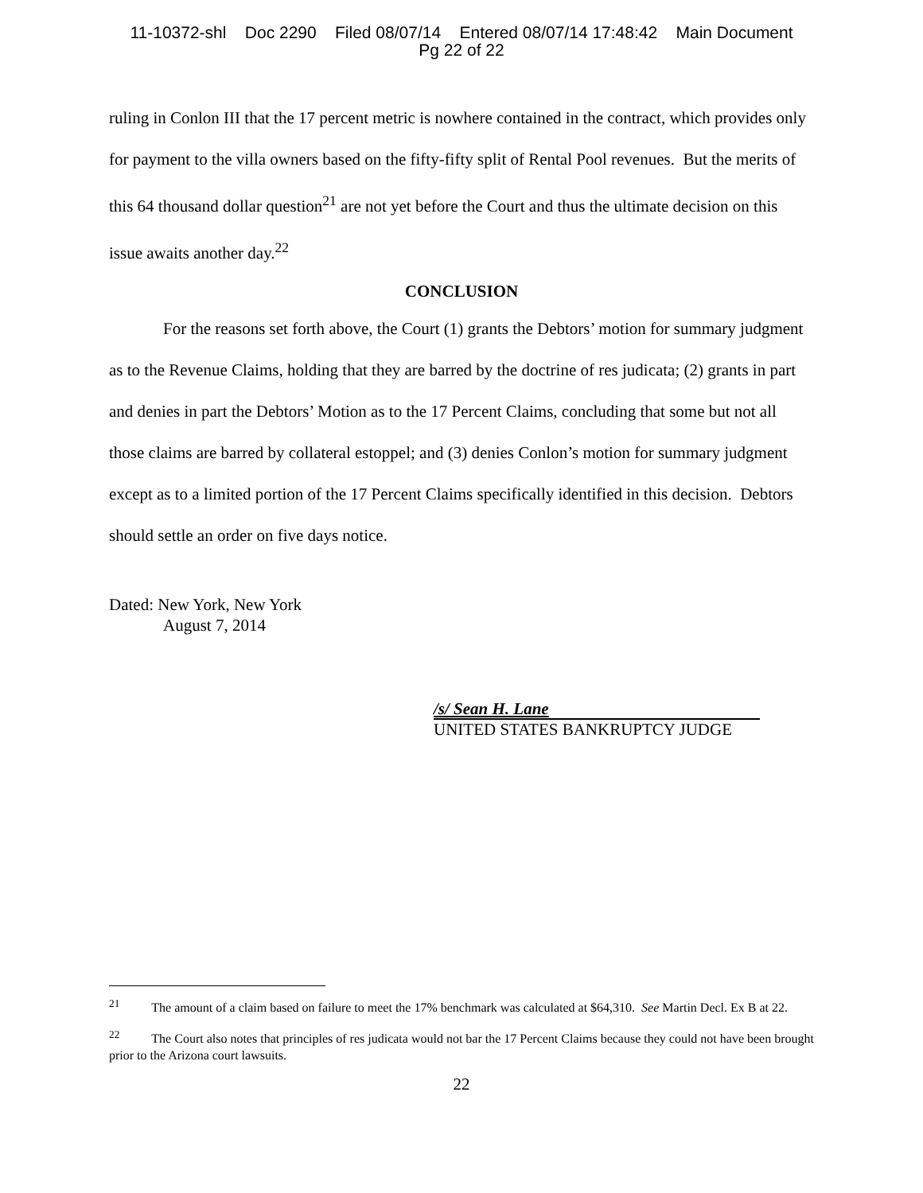11-10372-shl Doc 2290 Filed 08/07/14 Entered 08/07/14 17:48:42 Main Document
Pg 22 of 22
ruling in Conlon III that the 17 percent metric is nowhere contained in the contract, which provides only for payment to the villa owners based on the fifty-fifty split of Rental Pool revenues. But the merits of this 64 thousand dollar question<sup>21</sup> are not yet before the Court and thus the ultimate decision on this issue awaits another day.<sup>22</sup>
CONCLUSION
For the reasons set forth above, the Court (1) grants the Debtors’ motion for summary judgment as to the Revenue Claims, holding that they are barred by the doctrine of res judicata; (2) grants in part and denies in part the Debtors’ Motion as to the 17 Percent Claims, concluding that some but not all those claims are barred by collateral estoppel; and (3) denies Conlon’s motion for summary judgment except as to a limited portion of the 17 Percent Claims specifically identified in this decision. Debtors should settle an order on five days notice.
Dated: New York, New York
August 7, 2014
/s/ Sean H. Lane
UNITED STATES BANKRUPTCY JUDGE
<sup>21</sup> The amount of a claim based on failure to meet the 17% benchmark was calculated at $64,310. See Martin Decl. Ex B at 22.
<sup>22</sup> The Court also notes that principles of res judicata would not bar the 17 Percent Claims because they could not have been brought prior to the Arizona court lawsuits.
22